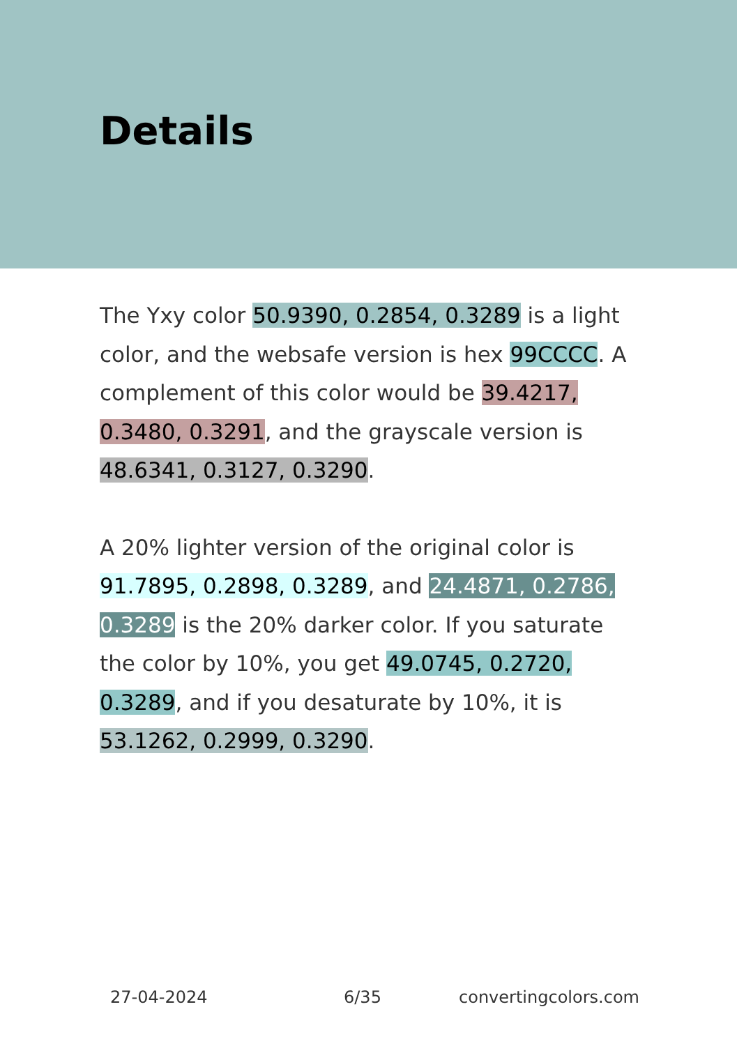Details
The Yxy color 50.9390, 0.2854, 0.3289 is a light color, and the websafe version is hex 99CCCC. A complement of this color would be 39.4217, 0.3480, 0.3291, and the grayscale version is 48.6341, 0.3127, 0.3290.
A 20% lighter version of the original color is 91.7895, 0.2898, 0.3289, and 24.4871, 0.2786, 0.3289 is the 20% darker color. If you saturate the color by 10%, you get 49.0745, 0.2720, 0.3289, and if you desaturate by 10%, it is 53.1262, 0.2999, 0.3290.
27-04-2024 6/35 convertingcolors.com